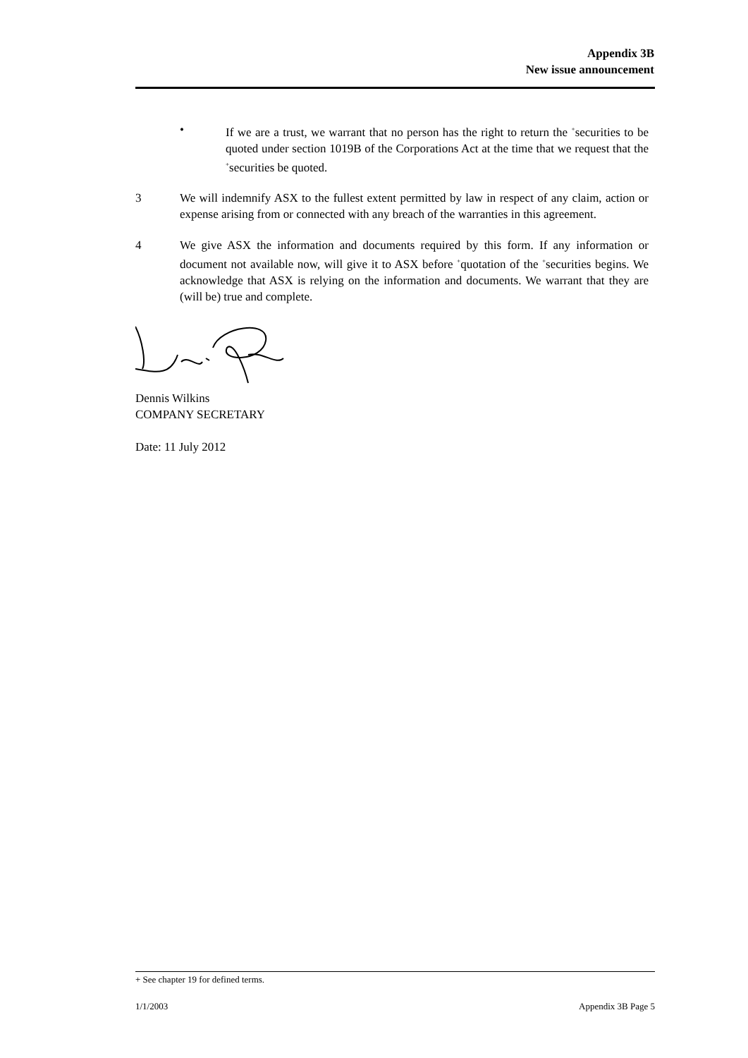Appendix 3B
New issue announcement
• If we are a trust, we warrant that no person has the right to return the <sup>+</sup>securities to be quoted under section 1019B of the Corporations Act at the time that we request that the <sup>+</sup>securities be quoted.
3 We will indemnify ASX to the fullest extent permitted by law in respect of any claim, action or expense arising from or connected with any breach of the warranties in this agreement.
4 We give ASX the information and documents required by this form. If any information or document not available now, will give it to ASX before <sup>+</sup>quotation of the <sup>+</sup>securities begins. We acknowledge that ASX is relying on the information and documents. We warrant that they are (will be) true and complete.
Dennis Wilkins
COMPANY SECRETARY
Date: 11 July 2012
+ See chapter 19 for defined terms.
1/1/2003 Appendix 3B Page 5